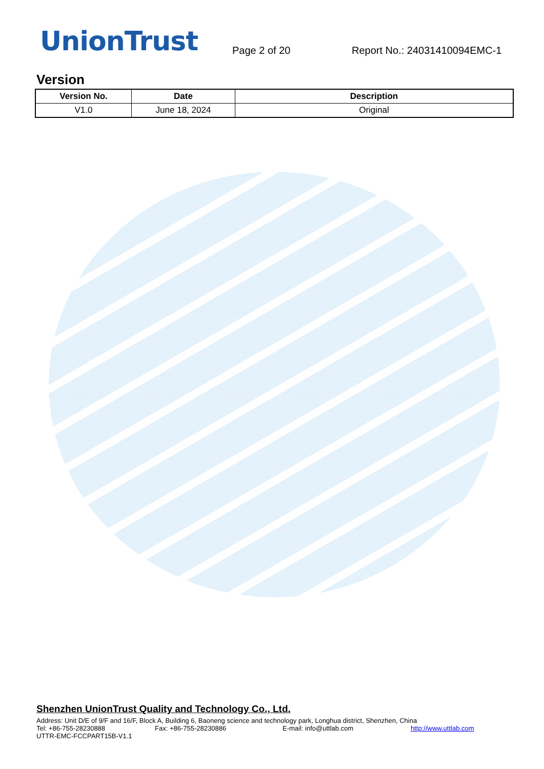UnionTrust
Page 2 of 20
Report No.: 24031410094EMC-1
Version
| Version No. | Date | Description |
| --- | --- | --- |
| V1.0 | June 18, 2024 | Original |
Shenzhen UnionTrust Quality and Technology Co., Ltd.
Address: Unit D/E of 9/F and 16/F, Block A, Building 6, Baoneng science and technology park, Longhua district, Shenzhen, China
Tel: +86-755-28230888 Fax: +86-755-28230886 E-mail: info@uttlab.com http://www.uttlab.com
UTTR-EMC-FCCPART15B-V1.1